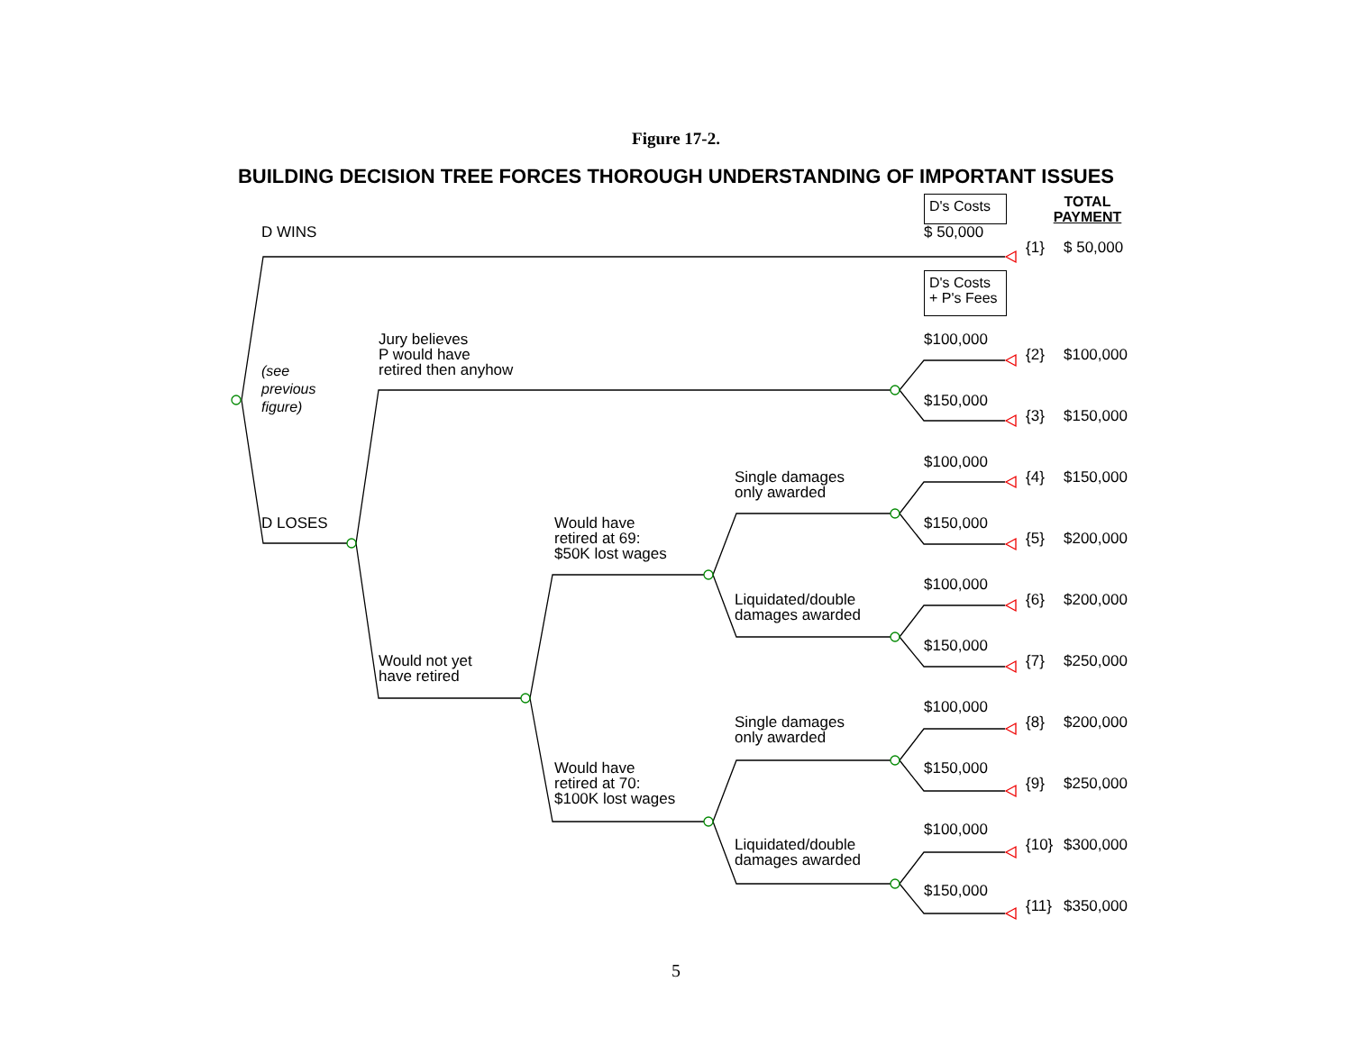Figure 17-2.
BUILDING DECISION TREE FORCES THOROUGH UNDERSTANDING OF IMPORTANT ISSUES
D's Costs
TOTAL
PAYMENT
D WINS
$ 50,000
{1}
$ 50,000
D's Costs
+ P's Fees
Jury believes
P would have
retired then anyhow
$100,000
{2}
$100,000
(see
previous
figure)
$150,000
{3}
$150,000
$100,000
Single damages
only awarded
{4}
$150,000
D LOSES
Would have
retired at 69:
$50K lost wages
$150,000
{5}
$200,000
$100,000
Liquidated/double
damages awarded
{6}
$200,000
$150,000
Would not yet
have retired
{7}
$250,000
$100,000
Single damages
only awarded
{8}
$200,000
Would have
retired at 70:
$100K lost wages
$150,000
{9}
$250,000
$100,000
Liquidated/double
damages awarded
{10}
$300,000
$150,000
{11}
$350,000
5